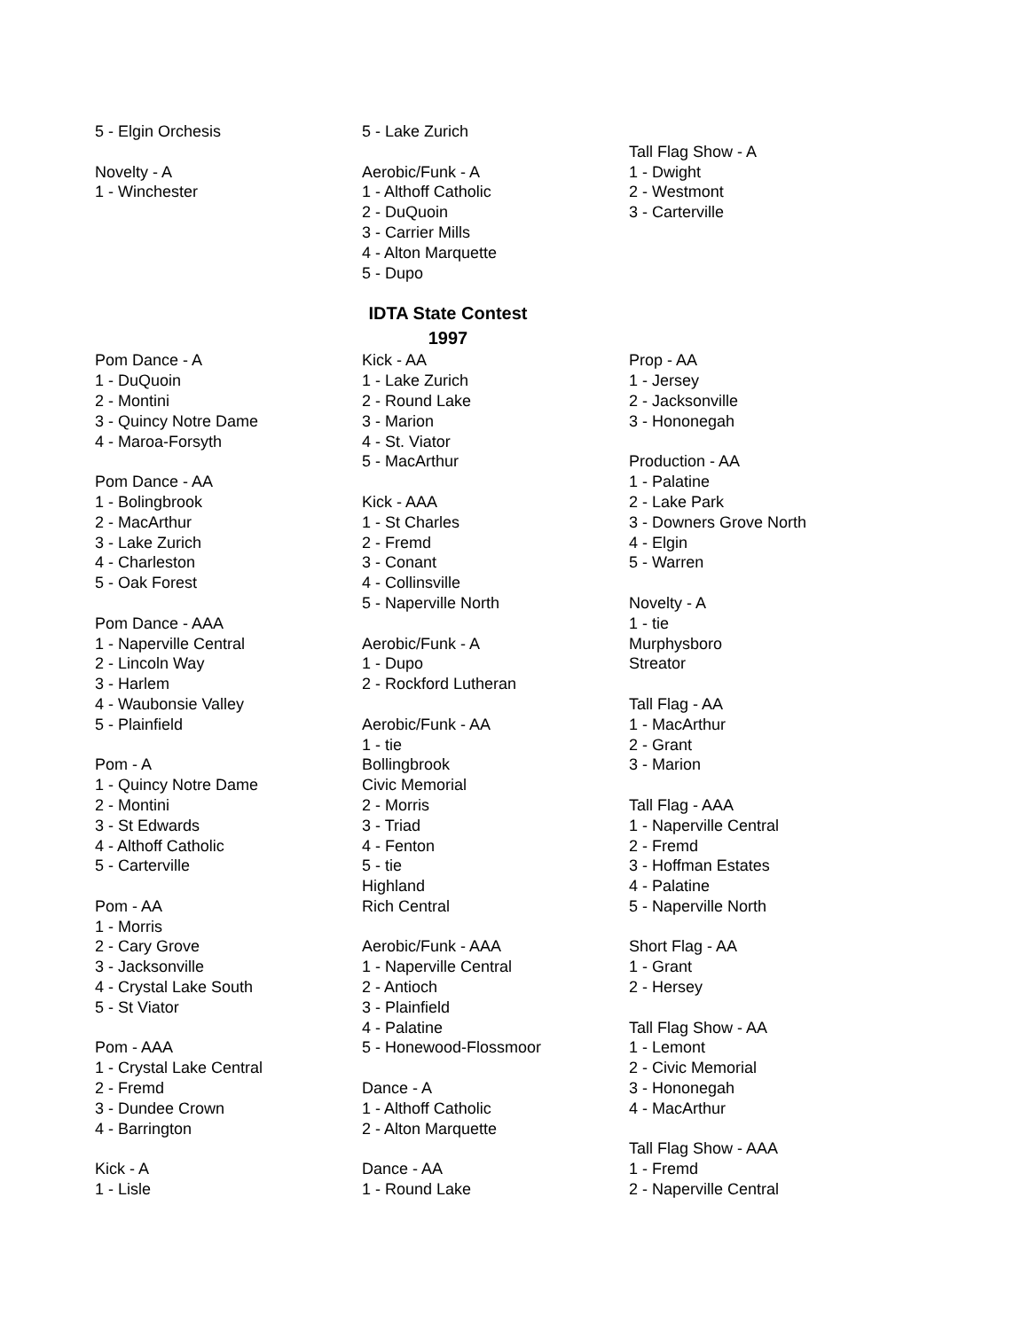5 - Elgin Orchesis
Novelty - A
1 - Winchester
5 - Lake Zurich
Aerobic/Funk - A
1 - Althoff Catholic
2 - DuQuoin
3 - Carrier Mills
4 - Alton Marquette
5 - Dupo
Tall Flag Show - A
1 - Dwight
2 - Westmont
3 - Carterville
IDTA State Contest
1997
Pom Dance - A
1 - DuQuoin
2 - Montini
3 - Quincy Notre Dame
4 - Maroa-Forsyth
Pom Dance - AA
1 - Bolingbrook
2 - MacArthur
3 - Lake Zurich
4 - Charleston
5 - Oak Forest
Pom Dance - AAA
1 - Naperville Central
2 - Lincoln Way
3 - Harlem
4 - Waubonsie Valley
5 - Plainfield
Pom - A
1 - Quincy Notre Dame
2 - Montini
3 - St Edwards
4 - Althoff Catholic
5 - Carterville
Pom - AA
1 - Morris
2 - Cary Grove
3 - Jacksonville
4 - Crystal Lake South
5 - St Viator
Pom - AAA
1 - Crystal Lake Central
2 - Fremd
3 - Dundee Crown
4 - Barrington
Kick - A
1 - Lisle
Kick - AA
1 - Lake Zurich
2 - Round Lake
3 - Marion
4 - St. Viator
5 - MacArthur
Kick - AAA
1 - St Charles
2 - Fremd
3 - Conant
4 - Collinsville
5 - Naperville North
Aerobic/Funk - A
1 - Dupo
2 - Rockford Lutheran
Aerobic/Funk - AA
1 - tie
Bollingbrook
Civic Memorial
2 - Morris
3 - Triad
4 - Fenton
5 - tie
Highland
Rich Central
Aerobic/Funk - AAA
1 - Naperville Central
2 - Antioch
3 - Plainfield
4 - Palatine
5 - Honewood-Flossmoor
Dance - A
1 - Althoff Catholic
2 - Alton Marquette
Dance - AA
1 - Round Lake
Prop - AA
1 - Jersey
2 - Jacksonville
3 - Hononegah
Production - AA
1 - Palatine
2 - Lake Park
3 - Downers Grove North
4 - Elgin
5 - Warren
Novelty - A
1 - tie
Murphysboro
Streator
Tall Flag - AA
1 - MacArthur
2 - Grant
3 - Marion
Tall Flag - AAA
1 - Naperville Central
2 - Fremd
3 - Hoffman Estates
4 - Palatine
5 - Naperville North
Short Flag - AA
1 - Grant
2 - Hersey
Tall Flag Show - AA
1 - Lemont
2 - Civic Memorial
3 - Hononegah
4 - MacArthur
Tall Flag Show - AAA
1 - Fremd
2 - Naperville Central